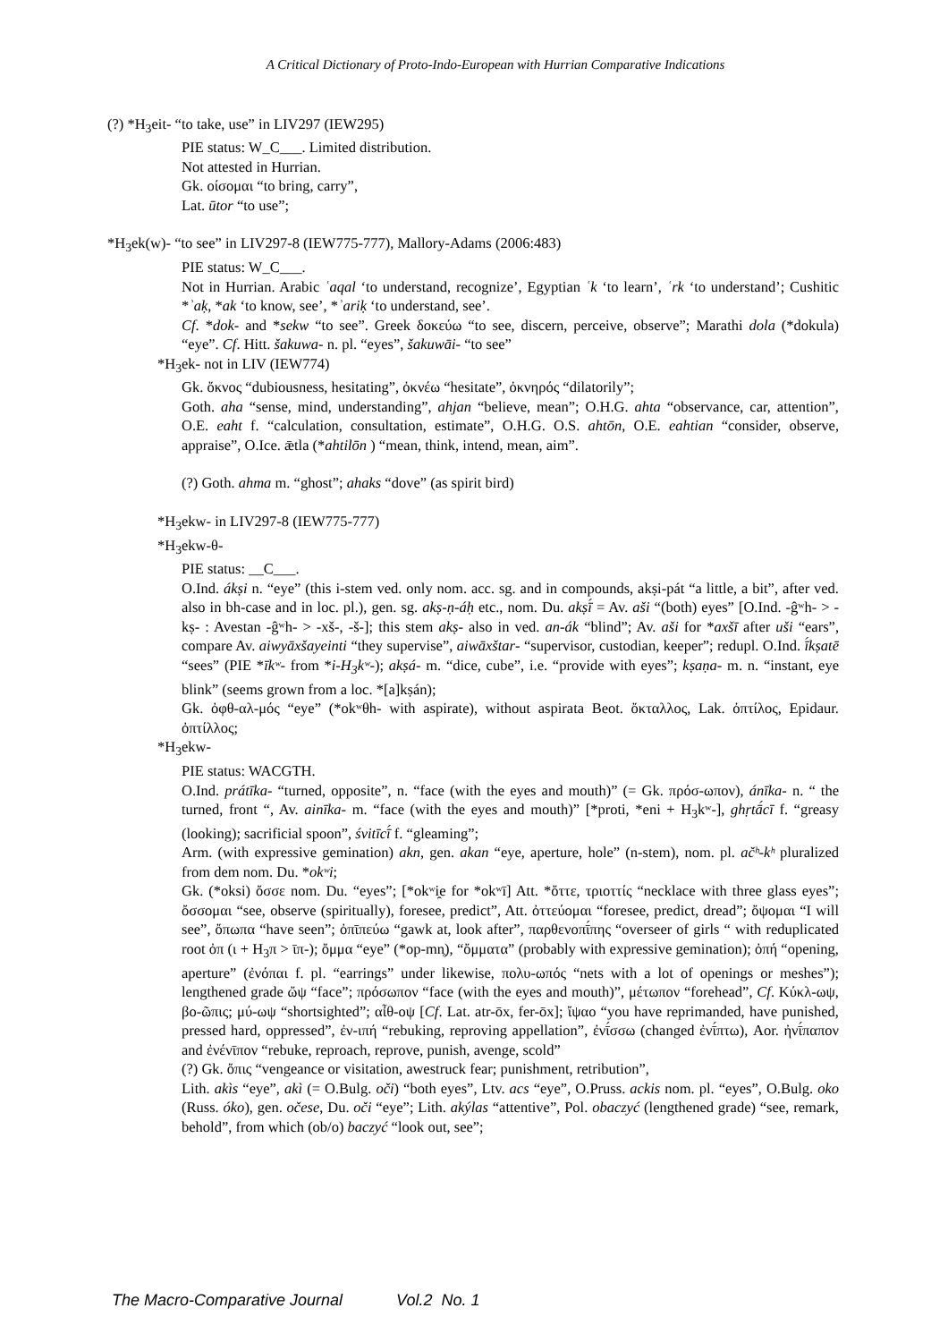A Critical Dictionary of Proto-Indo-European with Hurrian Comparative Indications
(?) *H<sub>3</sub>eit- “to take, use” in LIV297 (IEW295)
PIE status: W_C___. Limited distribution.
Not attested in Hurrian.
Gk. οίσομαι “to bring, carry”,
Lat. ūtor “to use”;
*H<sub>3</sub>ek(w)- “to see” in LIV297-8 (IEW775-777), Mallory-Adams (2006:483)
PIE status: W_C___.
Not in Hurrian. Arabic ʿaqal ‘to understand, recognize’, Egyptian ʿk ‘to learn’, ʿrk ‘to understand’; Cushitic *ʾaḳ, *ak ‘to know, see’, *ʾariḳ ‘to understand, see’.
Cf. *dok- and *sekw “to see”. Greek δοκεύω “to see, discern, perceive, observe”; Marathi dola (*dokula) “eye”. Cf. Hitt. šakuwa- n. pl. “eyes”, šakuwāi- “to see”
*H<sub>3</sub>ek- not in LIV (IEW774)
Gk. ὄκνος “dubiousness, hesitating”, ὀκνέω “hesitate”, ὀκνηρός “dilatorily”;
Goth. aha “sense, mind, understanding”, ahjan “believe, mean”; O.H.G. ahta “observance, car, attention”, O.E. eaht f. “calculation, consultation, estimate”, O.H.G. O.S. ahtōn, O.E. eahtian “consider, observe, appraise”, O.Ice. ǣtla (*ahtilōn ) “mean, think, intend, mean, aim”.
(?) Goth. ahma m. “ghost”; ahaks “dove” (as spirit bird)
*H<sub>3</sub>ekw- in LIV297-8 (IEW775-777)
*H<sub>3</sub>ekw-θ-
PIE status: __C___.
O.Ind. ákṣi n. “eye” (this i-stem ved. only nom. acc. sg. and in compounds, akṣi-pát “a little, a bit”, after ved. also in bh-case and in loc. pl.), gen. sg. akṣ-ṇ-áḥ etc., nom. Du. akṣī́ = Av. aši “(both) eyes” [O.Ind. -ĝʷh- > -kṣ- : Avestan -ĝʷh- > -xš-, -š-]; this stem akṣ- also in ved. an-ák “blind”; Av. aši for *axšī after uši “ears”, compare Av. aiwyāxšayeinti “they supervise”, aiwāxštar- “supervisor, custodian, keeper”; redupl. O.Ind. ī́kṣatē “sees” (PIE *īkʷ- from *i-H<sub>3</sub>kʷ-); akṣá- m. “dice, cube”, i.e. “provide with eyes”; kṣaṇa- m. n. “instant, eye blink” (seems grown from a loc. *[a]kṣán);
Gk. ὀφθ-αλ-μός “eye” (*okʷθh- with aspirate), without aspirata Beot. ὄκταλλος, Lak. ὀπτίλος, Epidaur. ὀπτίλλος;
*H<sub>3</sub>ekw-
PIE status: WACGTH.
O.Ind. prátīka- “turned, opposite”, n. “face (with the eyes and mouth)” (= Gk. πρόσ-ωπον), ánīka- n. “ the turned, front “, Av. ainīka- m. “face (with the eyes and mouth)” [*proti, *eni + H<sub>3</sub>kʷ-], ghṛtā́cī f. “greasy (looking); sacrificial spoon”, śvitīcī́ f. “gleaming”;
Arm. (with expressive gemination) akn, gen. akan “eye, aperture, hole” (n-stem), nom. pl. ačʰ-kʰ pluralized from dem nom. Du. *okʷi;
Gk. (*oksi) ὄσσε nom. Du. “eyes”; [*okʷi̯e for *okʷī] Att. *ὄττε, τριοττίς “necklace with three glass eyes”; ὄσσομαι “see, observe (spiritually), foresee, predict”, Att. ὀττεύομαι “foresee, predict, dread”; ὄψομαι “I will see”, ὄπωπα “have seen”; ὀπῑπεύω “gawk at, look after”, παρθενοπῑ́πης “overseer of girls “ with reduplicated root ὀπ (ι + H<sub>3</sub>π > ῑπ-); ὄμμα “eye” (*op-mn̥), “ὄμματα” (probably with expressive gemination); ὀπή “opening, aperture” (ἐνόπαι f. pl. “earrings” under likewise, πολυ-ωπός “nets with a lot of openings or meshes”); lengthened grade ὤψ “face”; πρόσωπον “face (with the eyes and mouth)”, μέτωπον “forehead”, Cf. Κύκλ-ωψ, βο-ῶπις; μύ-ωψ “shortsighted”; αἶθ-οψ [Cf. Lat. atr-ōx, fer-ōx]; ἴψαο “you have reprimanded, have punished, pressed hard, oppressed”, ἐν-ιπή “rebuking, reproving appellation”, ἐνῑ́σσω (changed ἐνῑ́πτω), Aor. ἠνῑ́παπον and ἐνένῑπον “rebuke, reproach, reprove, punish, avenge, scold”
(?) Gk. ὄπις “vengeance or visitation, awestruck fear; punishment, retribution”,
Lith. akìs “eye”, akì (= O.Bulg. oči) “both eyes”, Ltv. acs “eye”, O.Pruss. ackis nom. pl. “eyes”, O.Bulg. oko (Russ. óko), gen. očese, Du. oči “eye”; Lith. akýlas “attentive”, Pol. obaczyć (lengthened grade) “see, remark, behold”, from which (ob/o) baczyć “look out, see”;
The Macro-Comparative Journal Vol.2 No. 1